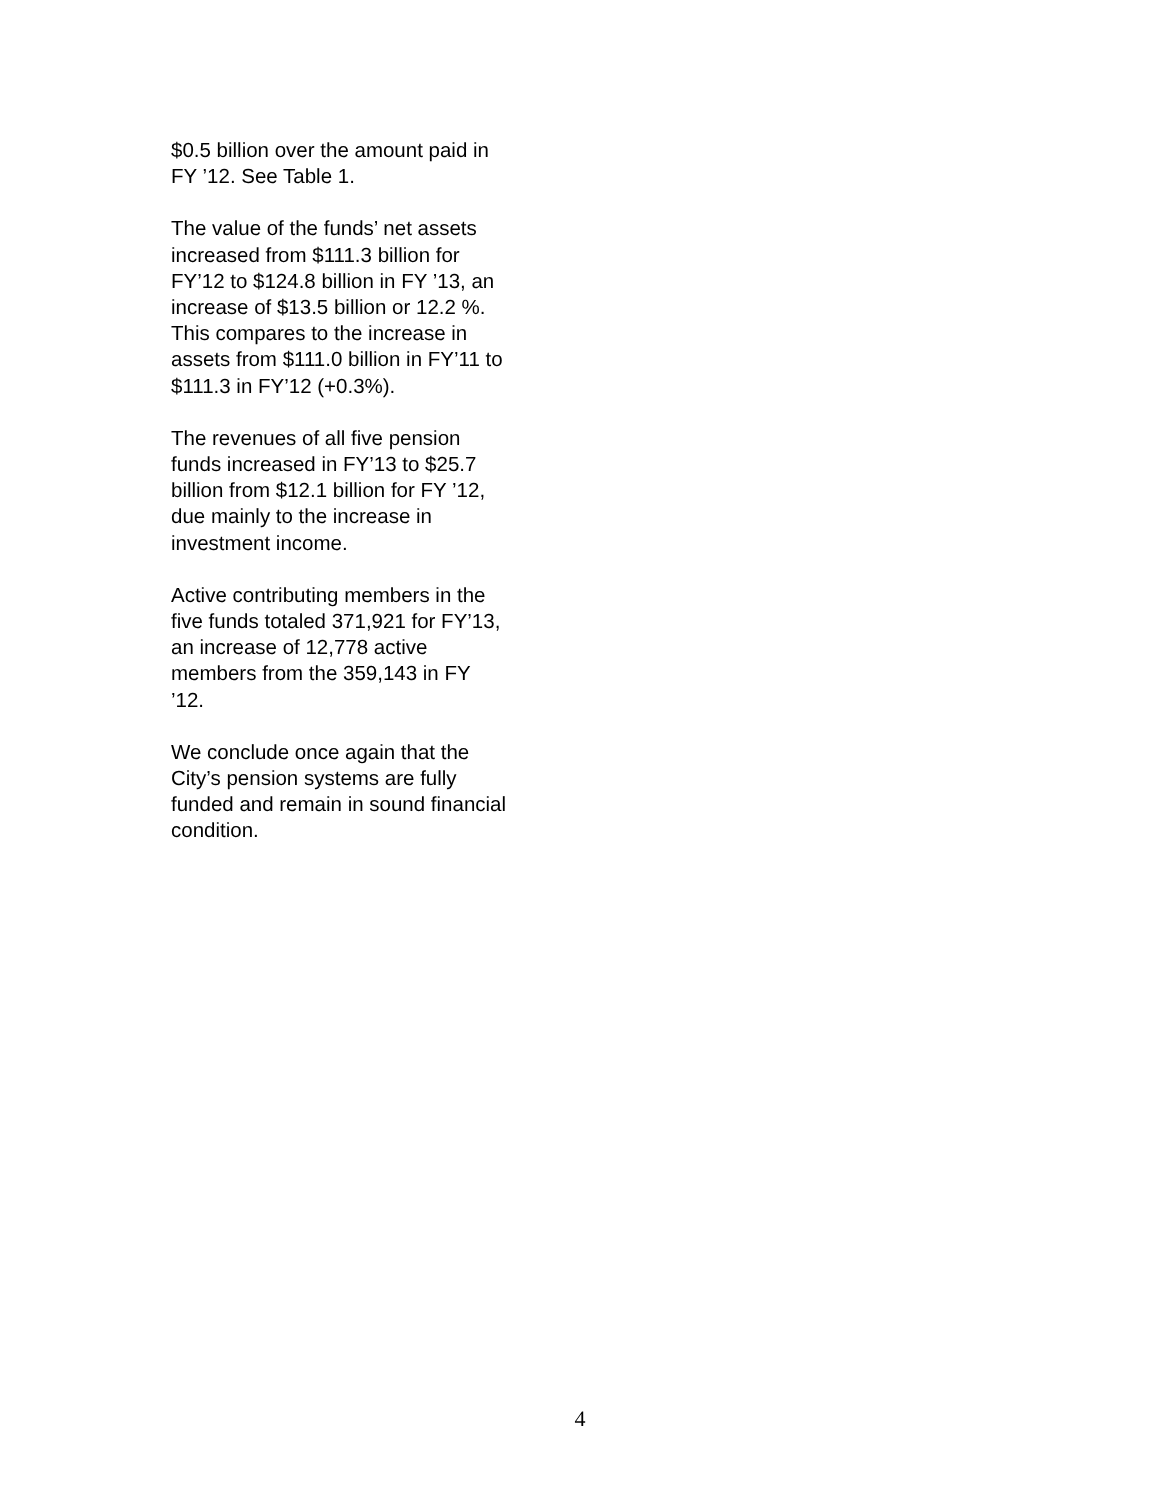$0.5 billion over the amount paid in
FY ’12. See Table 1.
The value of the funds’ net assets
increased from $111.3 billion for
FY’12 to $124.8 billion in FY ’13, an
increase of $13.5 billion or 12.2 %.
This compares to the increase in
assets from $111.0 billion in FY’11 to
$111.3 in FY’12 (+0.3%).
The revenues of all five pension
funds increased in FY’13 to $25.7
billion from $12.1 billion for FY ’12,
due mainly to the increase in
investment income.
Active contributing members in the
five funds totaled 371,921 for FY’13,
an increase of 12,778 active
members from the 359,143 in FY
’12.
We conclude once again that the
City’s pension systems are fully
funded and remain in sound financial
condition.
4